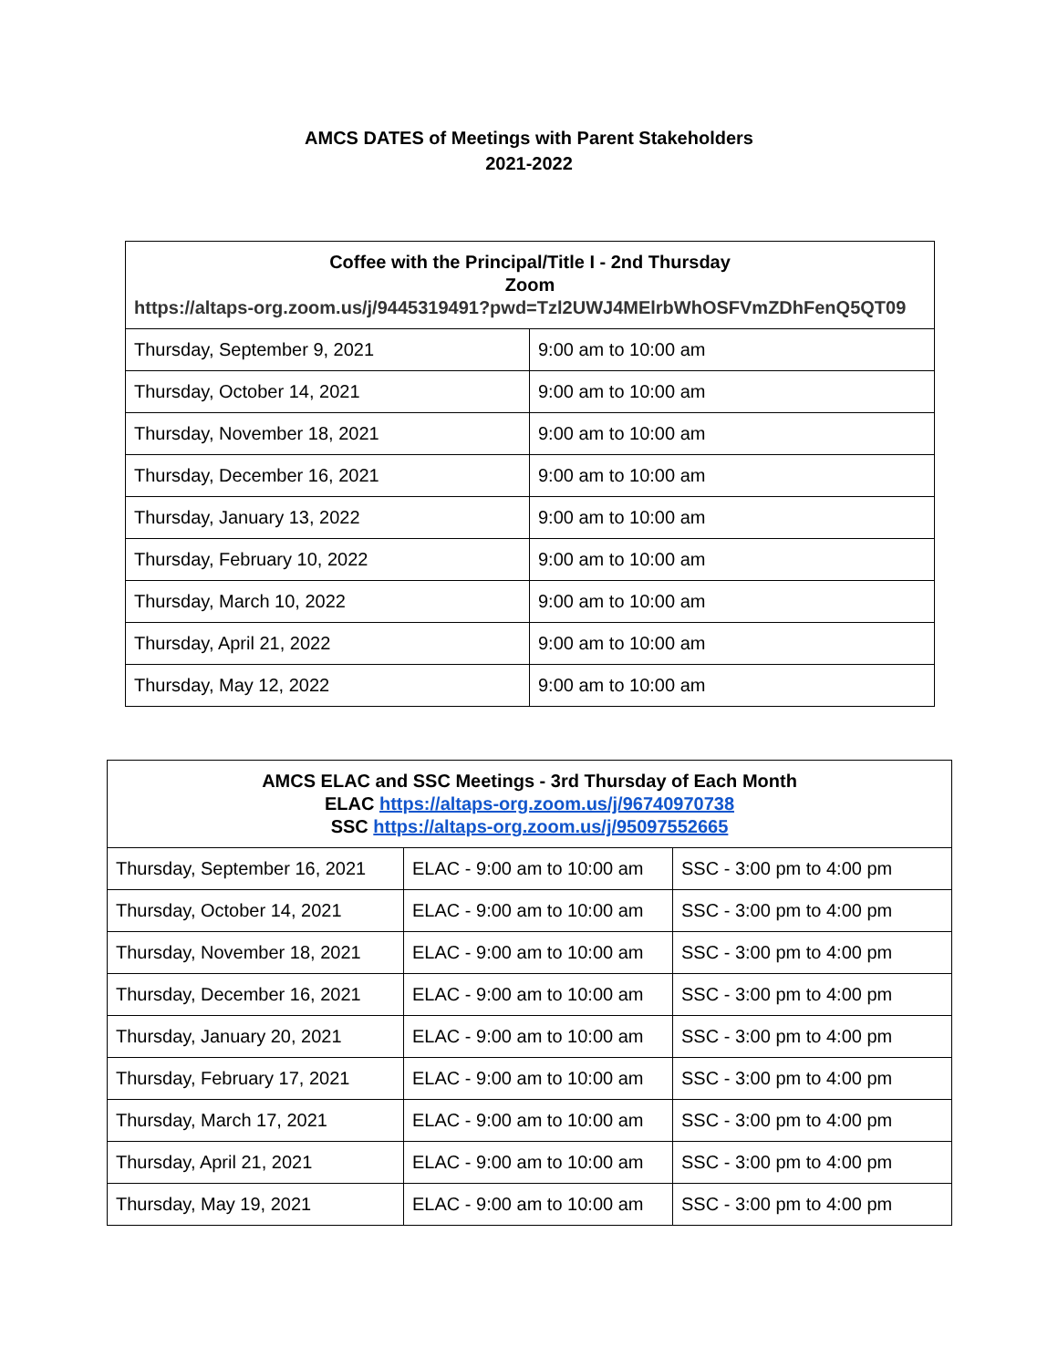AMCS DATES of Meetings with Parent Stakeholders
2021-2022
| Coffee with the Principal/Title I - 2nd Thursday Zoom https://altaps-org.zoom.us/j/9445319491?pwd=Tzl2UWJ4MElrbWhOSFVmZDhFenQ5QT09 | |
| --- | --- |
| Thursday, September 9, 2021 | 9:00 am to 10:00 am |
| Thursday, October 14, 2021 | 9:00 am to 10:00 am |
| Thursday, November 18, 2021 | 9:00 am to 10:00 am |
| Thursday, December 16, 2021 | 9:00 am to 10:00 am |
| Thursday, January 13, 2022 | 9:00 am to 10:00 am |
| Thursday, February 10, 2022 | 9:00 am to 10:00 am |
| Thursday, March 10, 2022 | 9:00 am to 10:00 am |
| Thursday, April 21, 2022 | 9:00 am to 10:00 am |
| Thursday, May 12, 2022 | 9:00 am to 10:00 am |
| AMCS ELAC and SSC Meetings - 3rd Thursday of Each Month ELAC https://altaps-org.zoom.us/j/96740970738 SSC https://altaps-org.zoom.us/j/95097552665 | | |
| --- | --- | --- |
| Thursday, September 16, 2021 | ELAC - 9:00 am to 10:00 am | SSC - 3:00 pm to 4:00 pm |
| Thursday, October 14, 2021 | ELAC - 9:00 am to 10:00 am | SSC - 3:00 pm to 4:00 pm |
| Thursday, November 18, 2021 | ELAC - 9:00 am to 10:00 am | SSC - 3:00 pm to 4:00 pm |
| Thursday, December 16, 2021 | ELAC - 9:00 am to 10:00 am | SSC - 3:00 pm to 4:00 pm |
| Thursday, January 20, 2021 | ELAC - 9:00 am to 10:00 am | SSC - 3:00 pm to 4:00 pm |
| Thursday, February 17, 2021 | ELAC - 9:00 am to 10:00 am | SSC - 3:00 pm to 4:00 pm |
| Thursday, March 17, 2021 | ELAC - 9:00 am to 10:00 am | SSC - 3:00 pm to 4:00 pm |
| Thursday, April 21, 2021 | ELAC - 9:00 am to 10:00 am | SSC - 3:00 pm to 4:00 pm |
| Thursday, May 19, 2021 | ELAC - 9:00 am to 10:00 am | SSC - 3:00 pm to 4:00 pm |